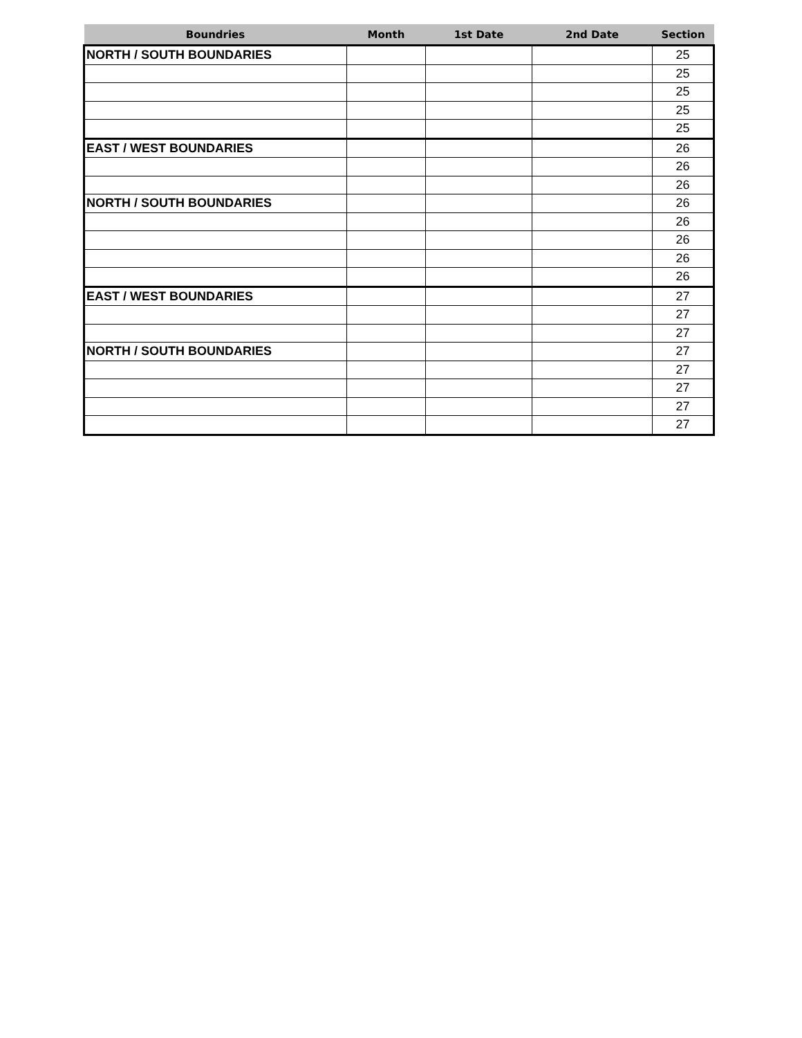| Boundries | Month | 1st Date | 2nd Date | Section |
| --- | --- | --- | --- | --- |
| NORTH / SOUTH BOUNDARIES | | | | 25 |
| | | | | 25 |
| | | | | 25 |
| | | | | 25 |
| | | | | 25 |
| EAST / WEST BOUNDARIES | | | | 26 |
| | | | | 26 |
| | | | | 26 |
| NORTH / SOUTH BOUNDARIES | | | | 26 |
| | | | | 26 |
| | | | | 26 |
| | | | | 26 |
| | | | | 26 |
| EAST / WEST BOUNDARIES | | | | 27 |
| | | | | 27 |
| | | | | 27 |
| NORTH / SOUTH BOUNDARIES | | | | 27 |
| | | | | 27 |
| | | | | 27 |
| | | | | 27 |
| | | | | 27 |